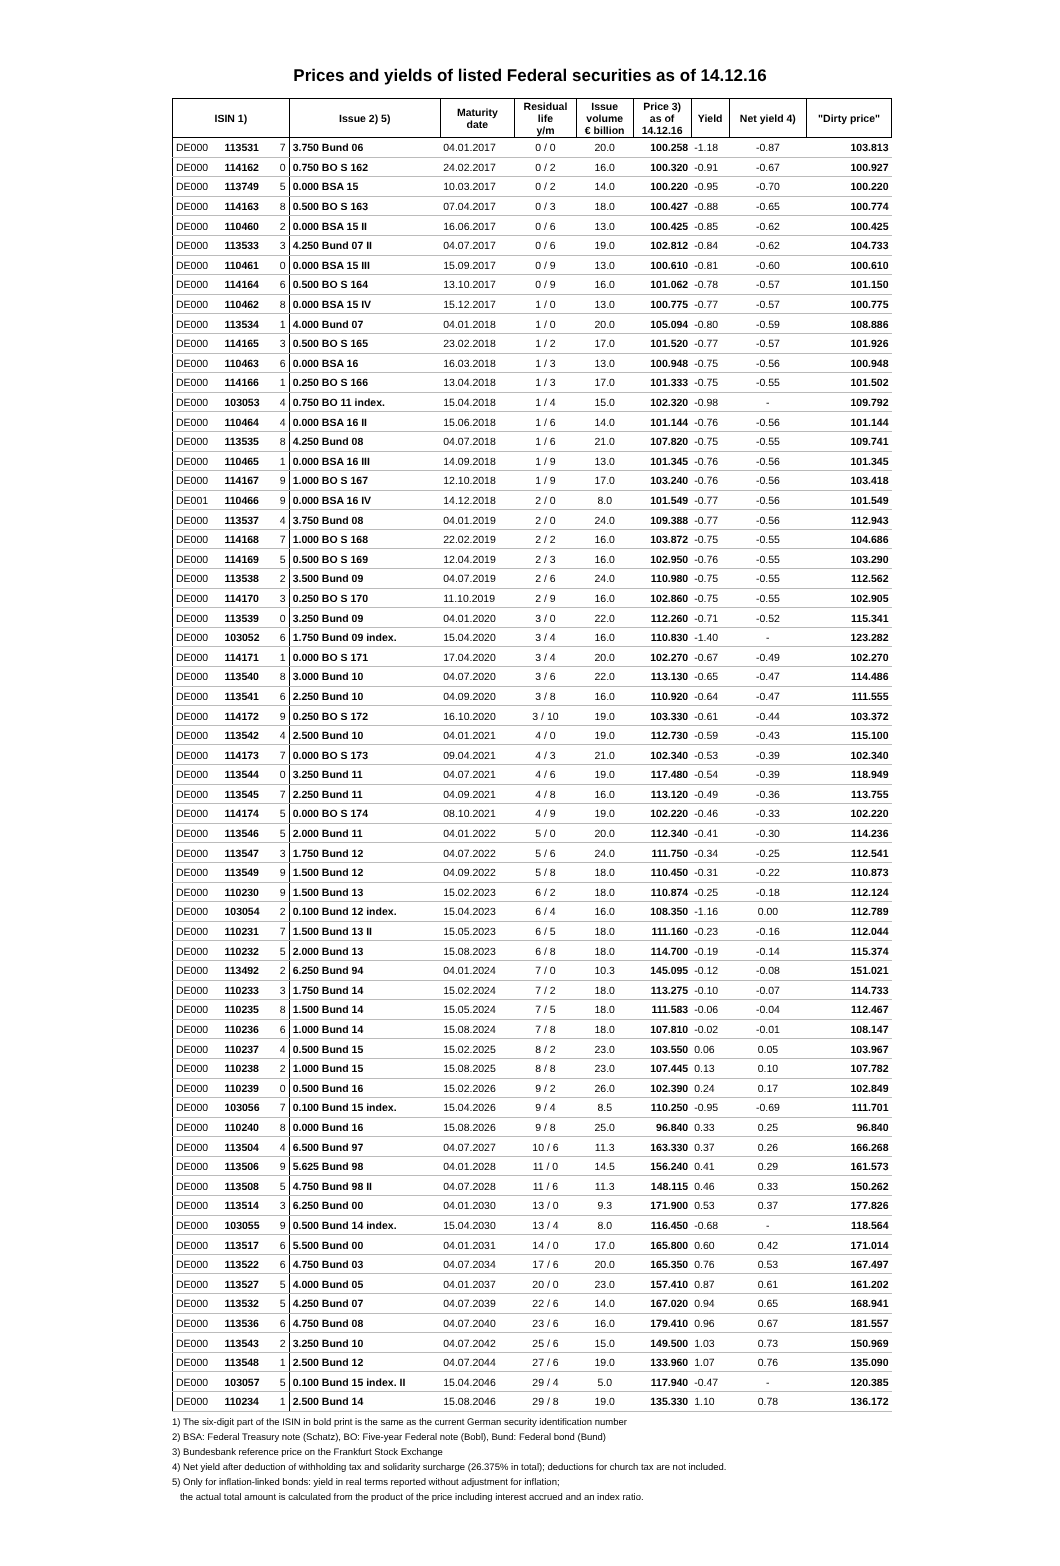Prices and yields of listed Federal securities as of 14.12.16
| ISIN 1) | | | Issue 2) 5) | Maturity date | Residual life y/m | Issue volume € billion | Price 3) as of 14.12.16 | Yield | Net yield 4) | "Dirty price" |
| --- | --- | --- | --- | --- | --- | --- | --- | --- | --- | --- |
| DE000 | 113531 | 7 | 3.750 Bund 06 | 04.01.2017 | 0 / 0 | 20.0 | 100.258 | -1.18 | -0.87 | 103.813 |
| DE000 | 114162 | 0 | 0.750 BO S 162 | 24.02.2017 | 0 / 2 | 16.0 | 100.320 | -0.91 | -0.67 | 100.927 |
| DE000 | 113749 | 5 | 0.000 BSA 15 | 10.03.2017 | 0 / 2 | 14.0 | 100.220 | -0.95 | -0.70 | 100.220 |
| DE000 | 114163 | 8 | 0.500 BO S 163 | 07.04.2017 | 0 / 3 | 18.0 | 100.427 | -0.88 | -0.65 | 100.774 |
| DE000 | 110460 | 2 | 0.000 BSA 15 II | 16.06.2017 | 0 / 6 | 13.0 | 100.425 | -0.85 | -0.62 | 100.425 |
| DE000 | 113533 | 3 | 4.250 Bund 07 II | 04.07.2017 | 0 / 6 | 19.0 | 102.812 | -0.84 | -0.62 | 104.733 |
| DE000 | 110461 | 0 | 0.000 BSA 15 III | 15.09.2017 | 0 / 9 | 13.0 | 100.610 | -0.81 | -0.60 | 100.610 |
| DE000 | 114164 | 6 | 0.500 BO S 164 | 13.10.2017 | 0 / 9 | 16.0 | 101.062 | -0.78 | -0.57 | 101.150 |
| DE000 | 110462 | 8 | 0.000 BSA 15 IV | 15.12.2017 | 1 / 0 | 13.0 | 100.775 | -0.77 | -0.57 | 100.775 |
| DE000 | 113534 | 1 | 4.000 Bund 07 | 04.01.2018 | 1 / 0 | 20.0 | 105.094 | -0.80 | -0.59 | 108.886 |
| DE000 | 114165 | 3 | 0.500 BO S 165 | 23.02.2018 | 1 / 2 | 17.0 | 101.520 | -0.77 | -0.57 | 101.926 |
| DE000 | 110463 | 6 | 0.000 BSA 16 | 16.03.2018 | 1 / 3 | 13.0 | 100.948 | -0.75 | -0.56 | 100.948 |
| DE000 | 114166 | 1 | 0.250 BO S 166 | 13.04.2018 | 1 / 3 | 17.0 | 101.333 | -0.75 | -0.55 | 101.502 |
| DE000 | 103053 | 4 | 0.750 BO 11 index. | 15.04.2018 | 1 / 4 | 15.0 | 102.320 | -0.98 | - | 109.792 |
| DE000 | 110464 | 4 | 0.000 BSA 16 II | 15.06.2018 | 1 / 6 | 14.0 | 101.144 | -0.76 | -0.56 | 101.144 |
| DE000 | 113535 | 8 | 4.250 Bund 08 | 04.07.2018 | 1 / 6 | 21.0 | 107.820 | -0.75 | -0.55 | 109.741 |
| DE000 | 110465 | 1 | 0.000 BSA 16 III | 14.09.2018 | 1 / 9 | 13.0 | 101.345 | -0.76 | -0.56 | 101.345 |
| DE000 | 114167 | 9 | 1.000 BO S 167 | 12.10.2018 | 1 / 9 | 17.0 | 103.240 | -0.76 | -0.56 | 103.418 |
| DE001 | 110466 | 9 | 0.000 BSA 16 IV | 14.12.2018 | 2 / 0 | 8.0 | 101.549 | -0.77 | -0.56 | 101.549 |
| DE000 | 113537 | 4 | 3.750 Bund 08 | 04.01.2019 | 2 / 0 | 24.0 | 109.388 | -0.77 | -0.56 | 112.943 |
| DE000 | 114168 | 7 | 1.000 BO S 168 | 22.02.2019 | 2 / 2 | 16.0 | 103.872 | -0.75 | -0.55 | 104.686 |
| DE000 | 114169 | 5 | 0.500 BO S 169 | 12.04.2019 | 2 / 3 | 16.0 | 102.950 | -0.76 | -0.55 | 103.290 |
| DE000 | 113538 | 2 | 3.500 Bund 09 | 04.07.2019 | 2 / 6 | 24.0 | 110.980 | -0.75 | -0.55 | 112.562 |
| DE000 | 114170 | 3 | 0.250 BO S 170 | 11.10.2019 | 2 / 9 | 16.0 | 102.860 | -0.75 | -0.55 | 102.905 |
| DE000 | 113539 | 0 | 3.250 Bund 09 | 04.01.2020 | 3 / 0 | 22.0 | 112.260 | -0.71 | -0.52 | 115.341 |
| DE000 | 103052 | 6 | 1.750 Bund 09 index. | 15.04.2020 | 3 / 4 | 16.0 | 110.830 | -1.40 | - | 123.282 |
| DE000 | 114171 | 1 | 0.000 BO S 171 | 17.04.2020 | 3 / 4 | 20.0 | 102.270 | -0.67 | -0.49 | 102.270 |
| DE000 | 113540 | 8 | 3.000 Bund 10 | 04.07.2020 | 3 / 6 | 22.0 | 113.130 | -0.65 | -0.47 | 114.486 |
| DE000 | 113541 | 6 | 2.250 Bund 10 | 04.09.2020 | 3 / 8 | 16.0 | 110.920 | -0.64 | -0.47 | 111.555 |
| DE000 | 114172 | 9 | 0.250 BO S 172 | 16.10.2020 | 3 / 10 | 19.0 | 103.330 | -0.61 | -0.44 | 103.372 |
| DE000 | 113542 | 4 | 2.500 Bund 10 | 04.01.2021 | 4 / 0 | 19.0 | 112.730 | -0.59 | -0.43 | 115.100 |
| DE000 | 114173 | 7 | 0.000 BO S 173 | 09.04.2021 | 4 / 3 | 21.0 | 102.340 | -0.53 | -0.39 | 102.340 |
| DE000 | 113544 | 0 | 3.250 Bund 11 | 04.07.2021 | 4 / 6 | 19.0 | 117.480 | -0.54 | -0.39 | 118.949 |
| DE000 | 113545 | 7 | 2.250 Bund 11 | 04.09.2021 | 4 / 8 | 16.0 | 113.120 | -0.49 | -0.36 | 113.755 |
| DE000 | 114174 | 5 | 0.000 BO S 174 | 08.10.2021 | 4 / 9 | 19.0 | 102.220 | -0.46 | -0.33 | 102.220 |
| DE000 | 113546 | 5 | 2.000 Bund 11 | 04.01.2022 | 5 / 0 | 20.0 | 112.340 | -0.41 | -0.30 | 114.236 |
| DE000 | 113547 | 3 | 1.750 Bund 12 | 04.07.2022 | 5 / 6 | 24.0 | 111.750 | -0.34 | -0.25 | 112.541 |
| DE000 | 113549 | 9 | 1.500 Bund 12 | 04.09.2022 | 5 / 8 | 18.0 | 110.450 | -0.31 | -0.22 | 110.873 |
| DE000 | 110230 | 9 | 1.500 Bund 13 | 15.02.2023 | 6 / 2 | 18.0 | 110.874 | -0.25 | -0.18 | 112.124 |
| DE000 | 103054 | 2 | 0.100 Bund 12 index. | 15.04.2023 | 6 / 4 | 16.0 | 108.350 | -1.16 | 0.00 | 112.789 |
| DE000 | 110231 | 7 | 1.500 Bund 13 II | 15.05.2023 | 6 / 5 | 18.0 | 111.160 | -0.23 | -0.16 | 112.044 |
| DE000 | 110232 | 5 | 2.000 Bund 13 | 15.08.2023 | 6 / 8 | 18.0 | 114.700 | -0.19 | -0.14 | 115.374 |
| DE000 | 113492 | 2 | 6.250 Bund 94 | 04.01.2024 | 7 / 0 | 10.3 | 145.095 | -0.12 | -0.08 | 151.021 |
| DE000 | 110233 | 3 | 1.750 Bund 14 | 15.02.2024 | 7 / 2 | 18.0 | 113.275 | -0.10 | -0.07 | 114.733 |
| DE000 | 110235 | 8 | 1.500 Bund 14 | 15.05.2024 | 7 / 5 | 18.0 | 111.583 | -0.06 | -0.04 | 112.467 |
| DE000 | 110236 | 6 | 1.000 Bund 14 | 15.08.2024 | 7 / 8 | 18.0 | 107.810 | -0.02 | -0.01 | 108.147 |
| DE000 | 110237 | 4 | 0.500 Bund 15 | 15.02.2025 | 8 / 2 | 23.0 | 103.550 | 0.06 | 0.05 | 103.967 |
| DE000 | 110238 | 2 | 1.000 Bund 15 | 15.08.2025 | 8 / 8 | 23.0 | 107.445 | 0.13 | 0.10 | 107.782 |
| DE000 | 110239 | 0 | 0.500 Bund 16 | 15.02.2026 | 9 / 2 | 26.0 | 102.390 | 0.24 | 0.17 | 102.849 |
| DE000 | 103056 | 7 | 0.100 Bund 15 index. | 15.04.2026 | 9 / 4 | 8.5 | 110.250 | -0.95 | -0.69 | 111.701 |
| DE000 | 110240 | 8 | 0.000 Bund 16 | 15.08.2026 | 9 / 8 | 25.0 | 96.840 | 0.33 | 0.25 | 96.840 |
| DE000 | 113504 | 4 | 6.500 Bund 97 | 04.07.2027 | 10 / 6 | 11.3 | 163.330 | 0.37 | 0.26 | 166.268 |
| DE000 | 113506 | 9 | 5.625 Bund 98 | 04.01.2028 | 11 / 0 | 14.5 | 156.240 | 0.41 | 0.29 | 161.573 |
| DE000 | 113508 | 5 | 4.750 Bund 98 II | 04.07.2028 | 11 / 6 | 11.3 | 148.115 | 0.46 | 0.33 | 150.262 |
| DE000 | 113514 | 3 | 6.250 Bund 00 | 04.01.2030 | 13 / 0 | 9.3 | 171.900 | 0.53 | 0.37 | 177.826 |
| DE000 | 103055 | 9 | 0.500 Bund 14 index. | 15.04.2030 | 13 / 4 | 8.0 | 116.450 | -0.68 | - | 118.564 |
| DE000 | 113517 | 6 | 5.500 Bund 00 | 04.01.2031 | 14 / 0 | 17.0 | 165.800 | 0.60 | 0.42 | 171.014 |
| DE000 | 113522 | 6 | 4.750 Bund 03 | 04.07.2034 | 17 / 6 | 20.0 | 165.350 | 0.76 | 0.53 | 167.497 |
| DE000 | 113527 | 5 | 4.000 Bund 05 | 04.01.2037 | 20 / 0 | 23.0 | 157.410 | 0.87 | 0.61 | 161.202 |
| DE000 | 113532 | 5 | 4.250 Bund 07 | 04.07.2039 | 22 / 6 | 14.0 | 167.020 | 0.94 | 0.65 | 168.941 |
| DE000 | 113536 | 6 | 4.750 Bund 08 | 04.07.2040 | 23 / 6 | 16.0 | 179.410 | 0.96 | 0.67 | 181.557 |
| DE000 | 113543 | 2 | 3.250 Bund 10 | 04.07.2042 | 25 / 6 | 15.0 | 149.500 | 1.03 | 0.73 | 150.969 |
| DE000 | 113548 | 1 | 2.500 Bund 12 | 04.07.2044 | 27 / 6 | 19.0 | 133.960 | 1.07 | 0.76 | 135.090 |
| DE000 | 103057 | 5 | 0.100 Bund 15 index. II | 15.04.2046 | 29 / 4 | 5.0 | 117.940 | -0.47 | - | 120.385 |
| DE000 | 110234 | 1 | 2.500 Bund 14 | 15.08.2046 | 29 / 8 | 19.0 | 135.330 | 1.10 | 0.78 | 136.172 |
1) The six-digit part of the ISIN in bold print is the same as the current German security identification number
2) BSA: Federal Treasury note (Schatz), BO: Five-year Federal note (Bobl), Bund: Federal bond (Bund)
3) Bundesbank reference price on the Frankfurt Stock Exchange
4) Net yield after deduction of withholding tax and solidarity surcharge (26.375% in total); deductions for church tax are not included.
5) Only for inflation-linked bonds: yield in real terms reported without adjustment for inflation;
the actual total amount is calculated from the product of the price including interest accrued and an index ratio.